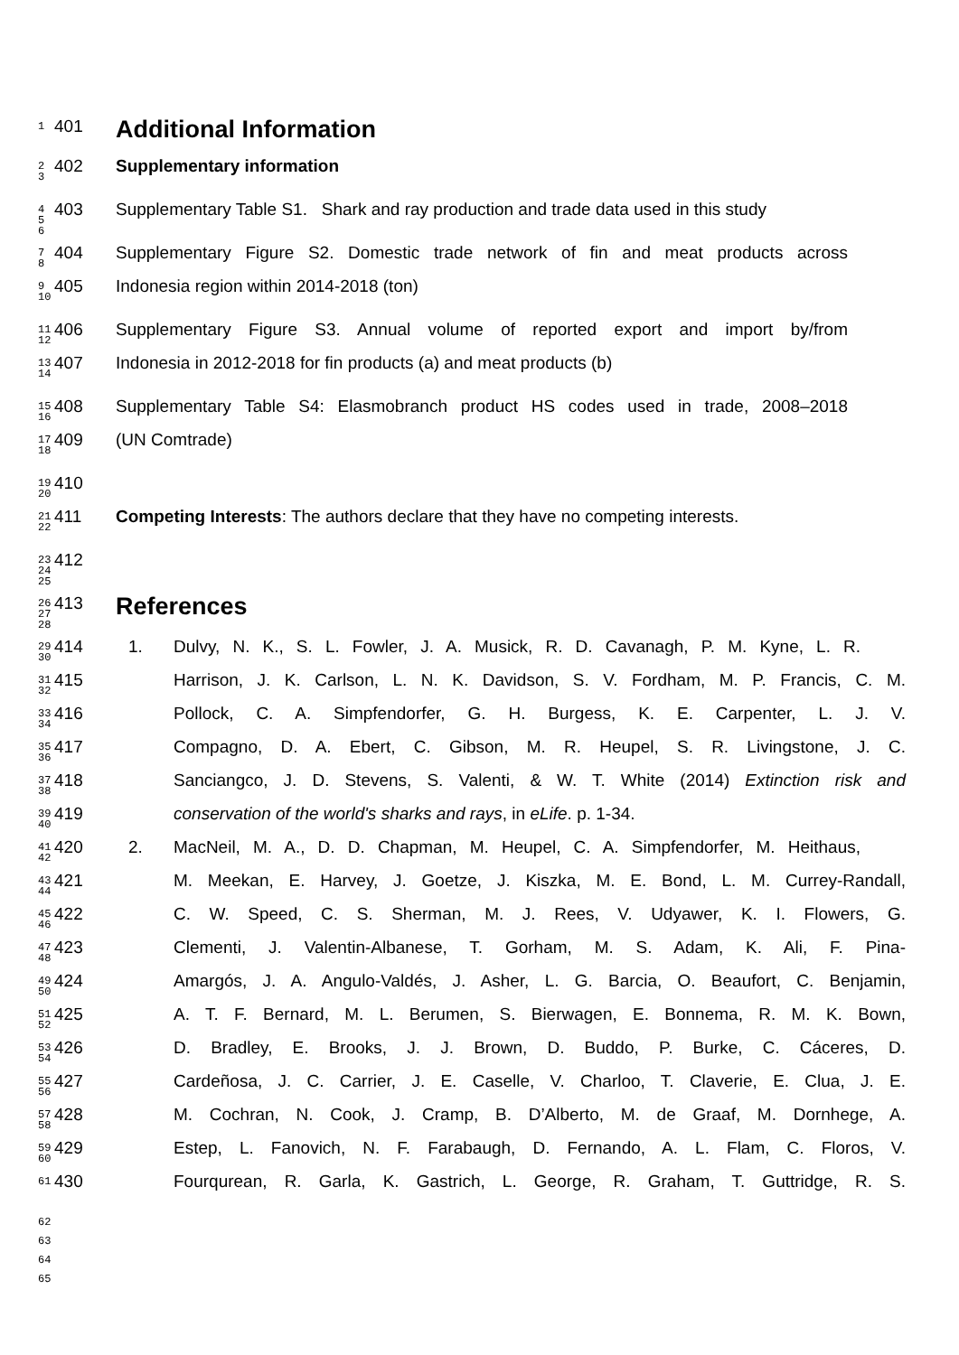1
401
Additional Information
2
3
402 Supplementary information
4
5 6
403 Supplementary Table S1. Shark and ray production and trade data used in this study
7 8
404 Supplementary Figure S2. Domestic trade network of fin and meat products across
9 10
405 Indonesia region within 2014-2018 (ton)
11 12
406 Supplementary Figure S3. Annual volume of reported export and import by/from
13 14
407 Indonesia in 2012-2018 for fin products (a) and meat products (b)
15 16
408 Supplementary Table S4: Elasmobranch product HS codes used in trade, 2008–2018
17 18
409 (UN Comtrade)
19 20
410
21 22
411 Competing Interests: The authors declare that they have no competing interests.
23 24 25
412
26 27 28
413
References
29 30
414 1. Dulvy, N. K., S. L. Fowler, J. A. Musick, R. D. Cavanagh, P. M. Kyne, L. R.
31 32
415 Harrison, J. K. Carlson, L. N. K. Davidson, S. V. Fordham, M. P. Francis, C. M.
33 34
416 Pollock, C. A. Simpfendorfer, G. H. Burgess, K. E. Carpenter, L. J. V.
35 36
417 Compagno, D. A. Ebert, C. Gibson, M. R. Heupel, S. R. Livingstone, J. C.
37 38
418 Sanciangco, J. D. Stevens, S. Valenti, & W. T. White (2014) Extinction risk and
39 40
419 conservation of the world's sharks and rays, in eLife. p. 1-34.
41 42
420 2. MacNeil, M. A., D. D. Chapman, M. Heupel, C. A. Simpfendorfer, M. Heithaus,
43 44
421 M. Meekan, E. Harvey, J. Goetze, J. Kiszka, M. E. Bond, L. M. Currey-Randall,
45 46
422 C. W. Speed, C. S. Sherman, M. J. Rees, V. Udyawer, K. I. Flowers, G.
47 48
423 Clementi, J. Valentin-Albanese, T. Gorham, M. S. Adam, K. Ali, F. Pina-
49 50
424 Amargós, J. A. Angulo-Valdés, J. Asher, L. G. Barcia, O. Beaufort, C. Benjamin,
51 52
425 A. T. F. Bernard, M. L. Berumen, S. Bierwagen, E. Bonnema, R. M. K. Bown,
53 54
426 D. Bradley, E. Brooks, J. J. Brown, D. Buddo, P. Burke, C. Cáceres, D.
55 56
427 Cardeñosa, J. C. Carrier, J. E. Caselle, V. Charloo, T. Claverie, E. Clua, J. E.
57 58
428 M. Cochran, N. Cook, J. Cramp, B. D’Alberto, M. de Graaf, M. Dornhege, A.
59 60
429 Estep, L. Fanovich, N. F. Farabaugh, D. Fernando, A. L. Flam, C. Floros, V.
61
430 Fourqurean, R. Garla, K. Gastrich, L. George, R. Graham, T. Guttridge, R. S.
62
63
64
65